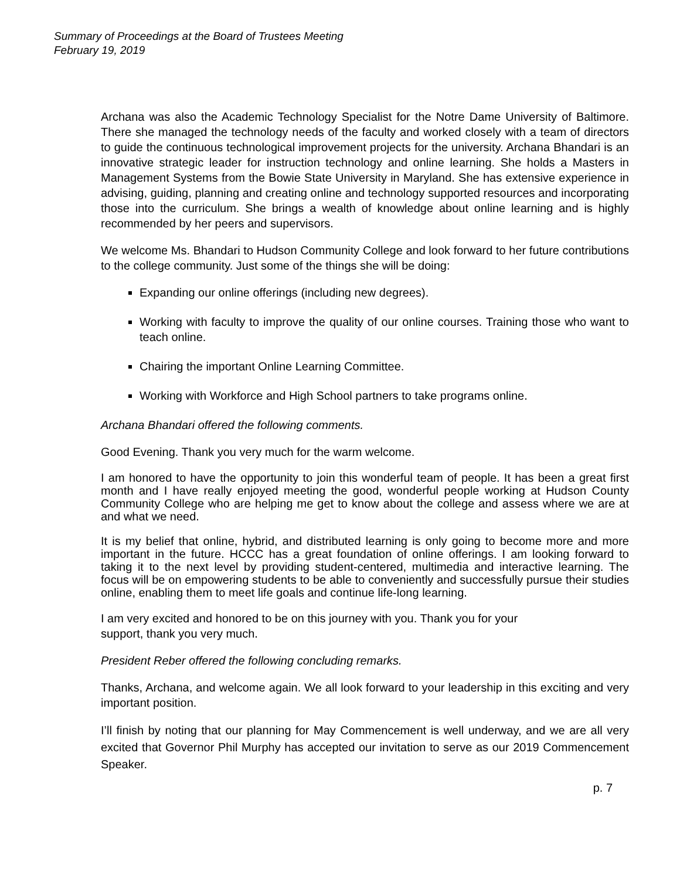Summary of Proceedings at the Board of Trustees Meeting
February 19, 2019
Archana was also the Academic Technology Specialist for the Notre Dame University of Baltimore. There she managed the technology needs of the faculty and worked closely with a team of directors to guide the continuous technological improvement projects for the university. Archana Bhandari is an innovative strategic leader for instruction technology and online learning. She holds a Masters in Management Systems from the Bowie State University in Maryland. She has extensive experience in advising, guiding, planning and creating online and technology supported resources and incorporating those into the curriculum. She brings a wealth of knowledge about online learning and is highly recommended by her peers and supervisors.
We welcome Ms. Bhandari to Hudson Community College and look forward to her future contributions to the college community. Just some of the things she will be doing:
Expanding our online offerings (including new degrees).
Working with faculty to improve the quality of our online courses. Training those who want to teach online.
Chairing the important Online Learning Committee.
Working with Workforce and High School partners to take programs online.
Archana Bhandari offered the following comments.
Good Evening. Thank you very much for the warm welcome.
I am honored to have the opportunity to join this wonderful team of people. It has been a great first month and I have really enjoyed meeting the good, wonderful people working at Hudson County Community College who are helping me get to know about the college and assess where we are at and what we need.
It is my belief that online, hybrid, and distributed learning is only going to become more and more important in the future. HCCC has a great foundation of online offerings. I am looking forward to taking it to the next level by providing student-centered, multimedia and interactive learning. The focus will be on empowering students to be able to conveniently and successfully pursue their studies online, enabling them to meet life goals and continue life-long learning.
I am very excited and honored to be on this journey with you. Thank you for your
support, thank you very much.
President Reber offered the following concluding remarks.
Thanks, Archana, and welcome again. We all look forward to your leadership in this exciting and very important position.
I’ll finish by noting that our planning for May Commencement is well underway, and we are all very excited that Governor Phil Murphy has accepted our invitation to serve as our 2019 Commencement Speaker.
p. 7